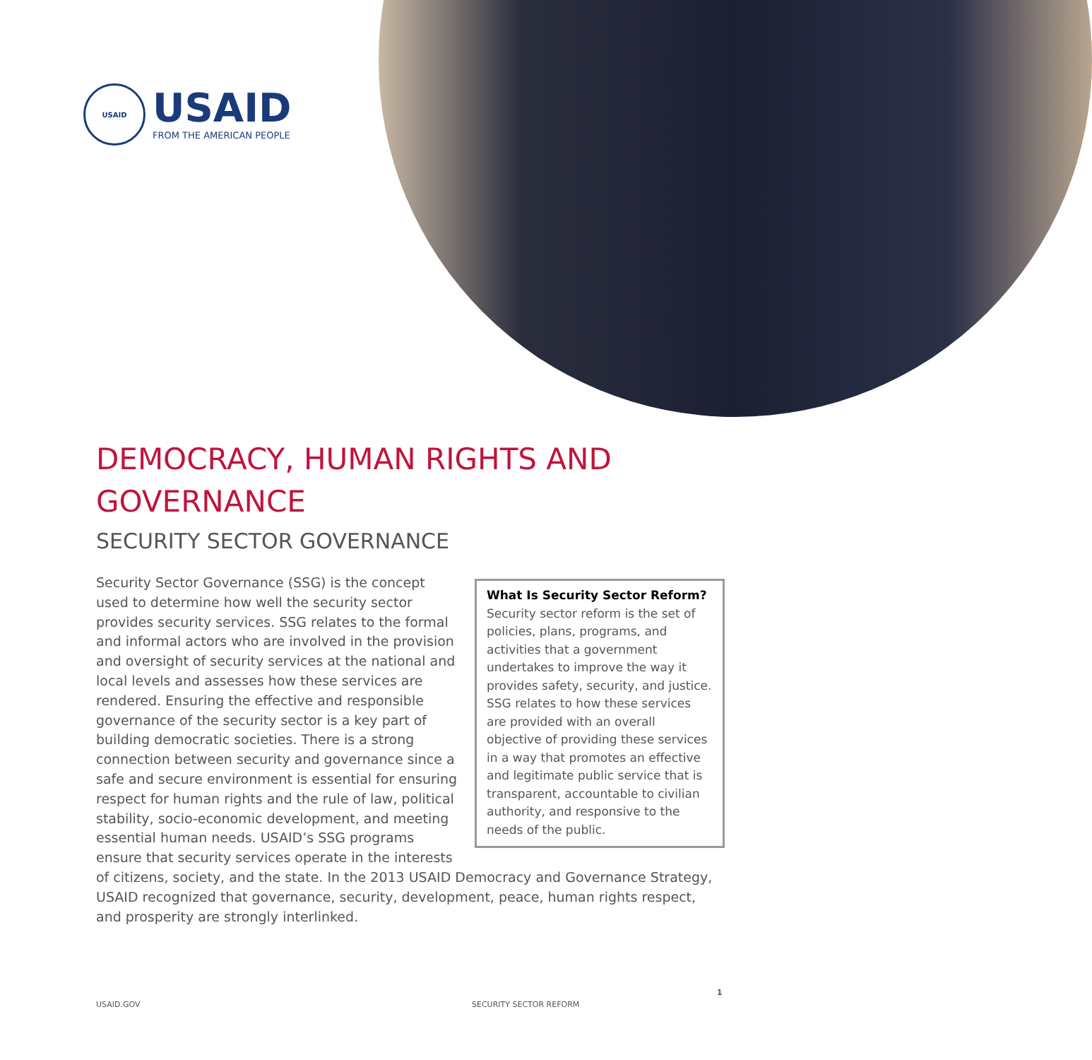USAID
USAID
FROM THE AMERICAN PEOPLE
DEMOCRACY, HUMAN RIGHTS AND GOVERNANCE
SECURITY SECTOR GOVERNANCE
What Is Security Sector Reform?
Security sector reform is the set of policies, plans, programs, and activities that a government undertakes to improve the way it provides safety, security, and justice. SSG relates to how these services are provided with an overall objective of providing these services in a way that promotes an effective and legitimate public service that is transparent, accountable to civilian authority, and responsive to the needs of the public.
Security Sector Governance (SSG) is the concept used to determine how well the security sector provides security services. SSG relates to the formal and informal actors who are involved in the provision and oversight of security services at the national and local levels and assesses how these services are rendered. Ensuring the effective and responsible governance of the security sector is a key part of building democratic societies. There is a strong connection between security and governance since a safe and secure environment is essential for ensuring respect for human rights and the rule of law, political stability, socio-economic development, and meeting essential human needs. USAID’s SSG programs ensure that security services operate in the interests of citizens, society, and the state. In the 2013 USAID Democracy and Governance Strategy, USAID recognized that governance, security, development, peace, human rights respect, and prosperity are strongly interlinked.
1
USAID.GOV SECURITY SECTOR REFORM